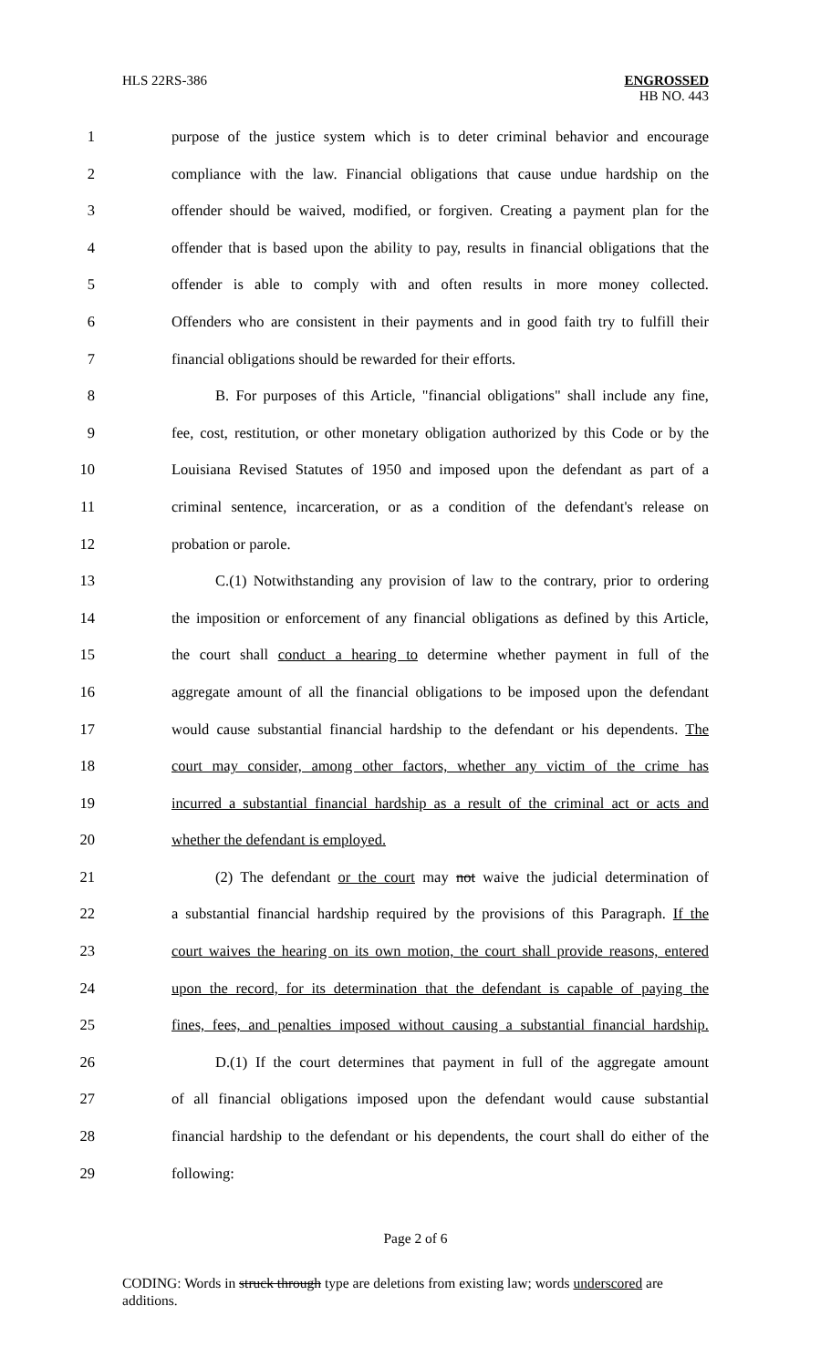HLS 22RS-386 ENGROSSED
HB NO. 443
1 purpose of the justice system which is to deter criminal behavior and encourage
2 compliance with the law. Financial obligations that cause undue hardship on the
3 offender should be waived, modified, or forgiven. Creating a payment plan for the
4 offender that is based upon the ability to pay, results in financial obligations that the
5 offender is able to comply with and often results in more money collected.
6 Offenders who are consistent in their payments and in good faith try to fulfill their
7 financial obligations should be rewarded for their efforts.
8 B. For purposes of this Article, "financial obligations" shall include any fine,
9 fee, cost, restitution, or other monetary obligation authorized by this Code or by the
10 Louisiana Revised Statutes of 1950 and imposed upon the defendant as part of a
11 criminal sentence, incarceration, or as a condition of the defendant's release on
12 probation or parole.
13 C.(1) Notwithstanding any provision of law to the contrary, prior to ordering
14 the imposition or enforcement of any financial obligations as defined by this Article,
15 the court shall conduct a hearing to determine whether payment in full of the
16 aggregate amount of all the financial obligations to be imposed upon the defendant
17 would cause substantial financial hardship to the defendant or his dependents. The
18 court may consider, among other factors, whether any victim of the crime has
19 incurred a substantial financial hardship as a result of the criminal act or acts and
20 whether the defendant is employed.
21 (2) The defendant or the court may not waive the judicial determination of
22 a substantial financial hardship required by the provisions of this Paragraph. If the
23 court waives the hearing on its own motion, the court shall provide reasons, entered
24 upon the record, for its determination that the defendant is capable of paying the
25 fines, fees, and penalties imposed without causing a substantial financial hardship.
26 D.(1) If the court determines that payment in full of the aggregate amount
27 of all financial obligations imposed upon the defendant would cause substantial
28 financial hardship to the defendant or his dependents, the court shall do either of the
29 following:
Page 2 of 6
CODING: Words in struck through type are deletions from existing law; words underscored are additions.